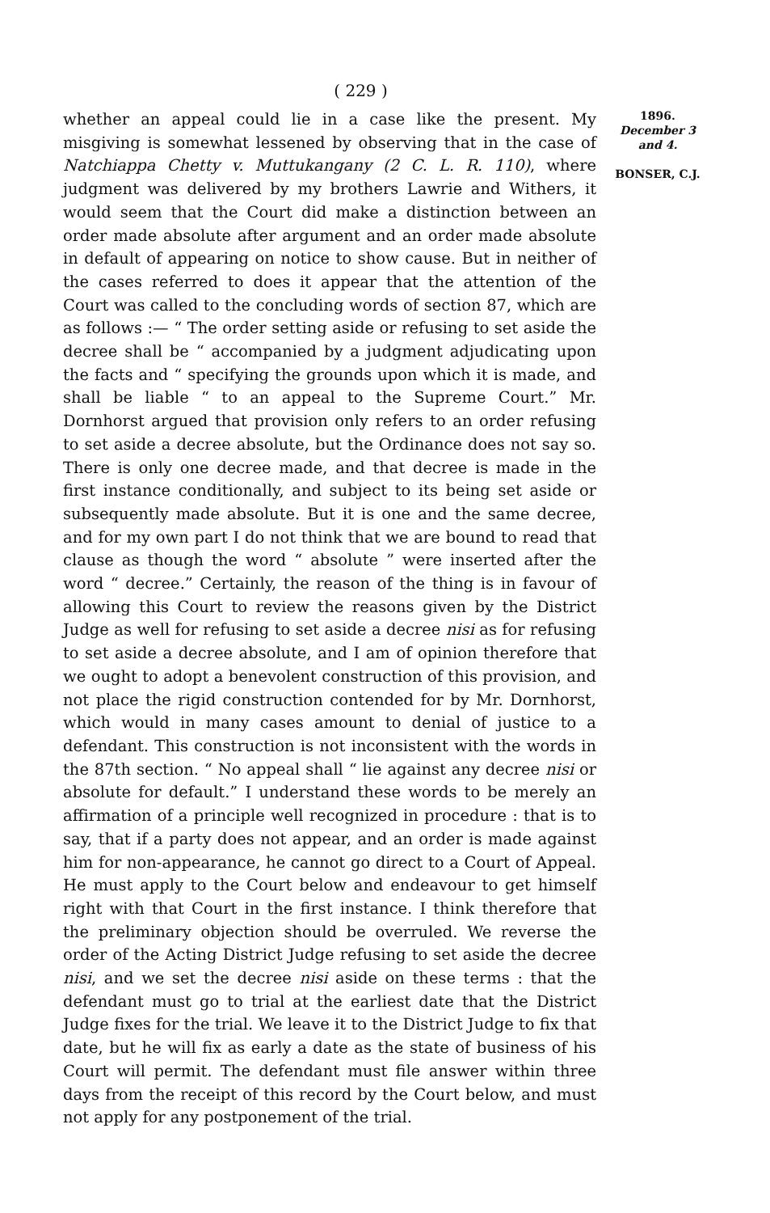( 229 )
whether an appeal could lie in a case like the present. My misgiving is somewhat lessened by observing that in the case of Natchiappa Chetty v. Muttukangany (2 C. L. R. 110), where judgment was delivered by my brothers Lawrie and Withers, it would seem that the Court did make a distinction between an order made absolute after argument and an order made absolute in default of appearing on notice to show cause. But in neither of the cases referred to does it appear that the attention of the Court was called to the concluding words of section 87, which are as follows :— “ The order setting aside or refusing to set aside the decree shall be “ accompanied by a judgment adjudicating upon the facts and “ specifying the grounds upon which it is made, and shall be liable “ to an appeal to the Supreme Court.” Mr. Dornhorst argued that provision only refers to an order refusing to set aside a decree absolute, but the Ordinance does not say so. There is only one decree made, and that decree is made in the first instance conditionally, and subject to its being set aside or subsequently made absolute. But it is one and the same decree, and for my own part I do not think that we are bound to read that clause as though the word “ absolute ” were inserted after the word “ decree.” Certainly, the reason of the thing is in favour of allowing this Court to review the reasons given by the District Judge as well for refusing to set aside a decree nisi as for refusing to set aside a decree absolute, and I am of opinion therefore that we ought to adopt a benevolent construction of this provision, and not place the rigid construction contended for by Mr. Dornhorst, which would in many cases amount to denial of justice to a defendant. This construction is not inconsistent with the words in the 87th section. “ No appeal shall “ lie against any decree nisi or absolute for default.” I understand these words to be merely an affirmation of a principle well recognized in procedure : that is to say, that if a party does not appear, and an order is made against him for non-appearance, he cannot go direct to a Court of Appeal. He must apply to the Court below and endeavour to get himself right with that Court in the first instance. I think therefore that the preliminary objection should be overruled. We reverse the order of the Acting District Judge refusing to set aside the decree nisi, and we set the decree nisi aside on these terms : that the defendant must go to trial at the earliest date that the District Judge fixes for the trial. We leave it to the District Judge to fix that date, but he will fix as early a date as the state of business of his Court will permit. The defendant must file answer within three days from the receipt of this record by the Court below, and must not apply for any postponement of the trial.
1896.
December 3 and 4.
BONSER, C.J.